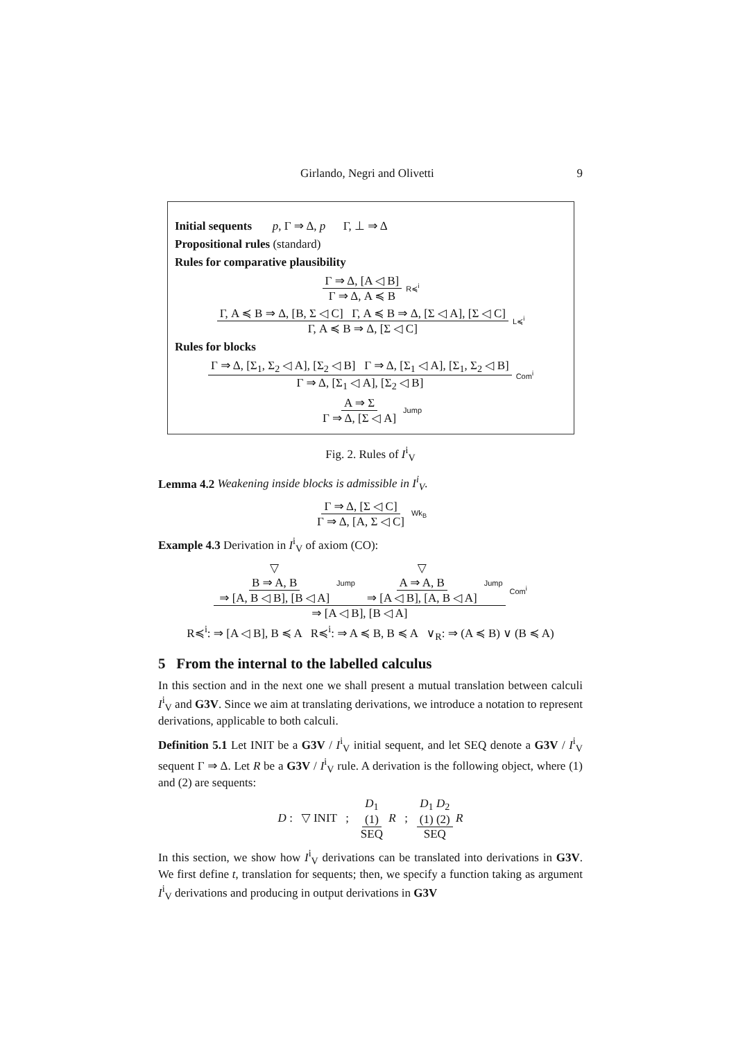Girlando, Negri and Olivetti 9
Initial sequents p, Γ ⇒ Δ, p Γ, ⊥ ⇒ Δ
Propositional rules (standard)
Rules for comparative plausibility
Γ ⇒ Δ, [A ◁ B] Γ ⇒ Δ, A ≼ B R≼<sup>i</sup>
Γ, A ≼ B ⇒ Δ, [B, Σ ◁ C] Γ, A ≼ B ⇒ Δ, [Σ ◁ A], [Σ ◁ C] Γ, A ≼ B ⇒ Δ, [Σ ◁ C] L≼<sup>i</sup>
Rules for blocks
Γ ⇒ Δ, [Σ<sub>1</sub>, Σ<sub>2</sub> ◁ A], [Σ<sub>2</sub> ◁ B] Γ ⇒ Δ, [Σ<sub>1</sub> ◁ A], [Σ<sub>1</sub>, Σ<sub>2</sub> ◁ B] Γ ⇒ Δ, [Σ<sub>1</sub> ◁ A], [Σ<sub>2</sub> ◁ B] Com<sup>i</sup>
A ⇒ Σ Γ ⇒ Δ, [Σ ◁ A] Jump
Fig. 2. Rules of I<sup>i</sup><sub>V</sub>
Lemma 4.2 Weakening inside blocks is admissible in I<sup>i</sup><sub>V</sub>.
Γ ⇒ Δ, [Σ ◁ C] Γ ⇒ Δ, [A, Σ ◁ C] Wk<sub>B</sub>
Example 4.3 Derivation in I<sup>i</sup><sub>V</sub> of axiom (CO):
▽
B ⇒ A, B ⇒ [A, B ◁ B], [B ◁ A] Jump ▽
A ⇒ A, B ⇒ [A ◁ B], [A, B ◁ A] Jump ⇒ [A ◁ B], [B ◁ A] Com<sup>i</sup>
R≼<sup>i</sup>: ⇒ [A ◁ B], B ≼ A R≼<sup>i</sup>: ⇒ A ≼ B, B ≼ A ∨<sub>R</sub>: ⇒ (A ≼ B) ∨ (B ≼ A)
5 From the internal to the labelled calculus
In this section and in the next one we shall present a mutual translation between calculi I<sup>i</sup><sub>V</sub> and G3V. Since we aim at translating derivations, we introduce a notation to represent derivations, applicable to both calculi.
Definition 5.1 Let INIT be a G3V / I<sup>i</sup><sub>V</sub> initial sequent, and let SEQ denote a G3V / I<sup>i</sup><sub>V</sub> sequent Γ ⇒ Δ. Let R be a G3V / I<sup>i</sup><sub>V</sub> rule. A derivation is the following object, where (1) and (2) are sequents:
D : ▽ INIT ; D<sub>1</sub>
(1) SEQ R ; D<sub>1</sub> D<sub>2</sub>
(1) (2) SEQ R
In this section, we show how I<sup>i</sup><sub>V</sub> derivations can be translated into derivations in G3V. We first define t, translation for sequents; then, we specify a function taking as argument I<sup>i</sup><sub>V</sub> derivations and producing in output derivations in G3V